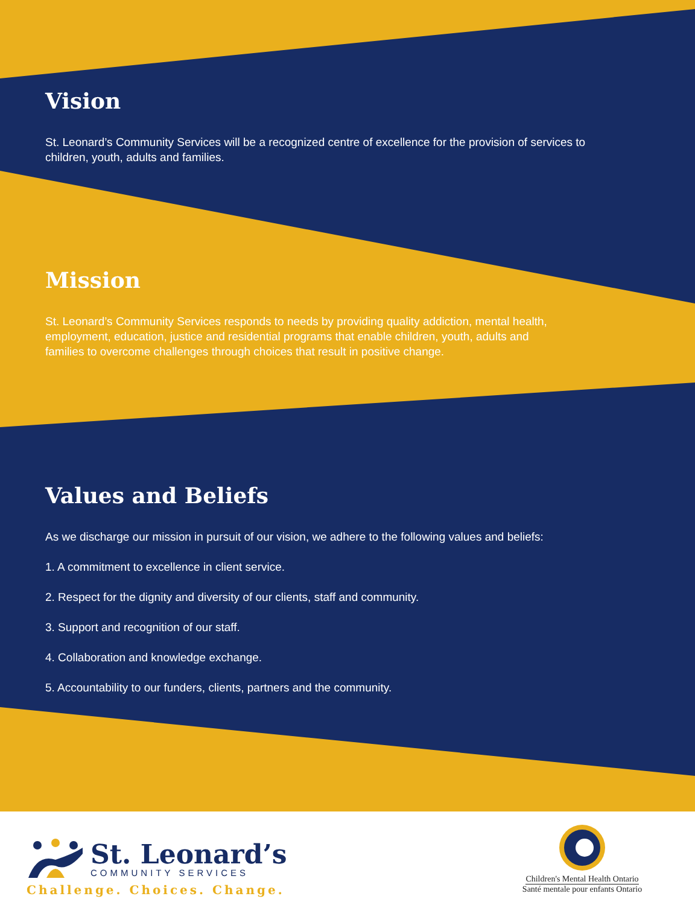Vision
St. Leonard’s Community Services will be a recognized centre of excellence for the provision of services to
children, youth, adults and families.
Mission
St. Leonard’s Community Services responds to needs by providing quality addiction, mental health,
employment, education, justice and residential programs that enable children, youth, adults and
families to overcome challenges through choices that result in positive change.
Values and Beliefs
As we discharge our mission in pursuit of our vision, we adhere to the following values and beliefs:
1. A commitment to excellence in client service.
2. Respect for the dignity and diversity of our clients, staff and community.
3. Support and recognition of our staff.
4. Collaboration and knowledge exchange.
5. Accountability to our funders, clients, partners and the community.
St. Leonard’s
COMMUNITY SERVICES
Challenge. Choices. Change.
Children's Mental Health Ontario
Santé mentale pour enfants Ontario